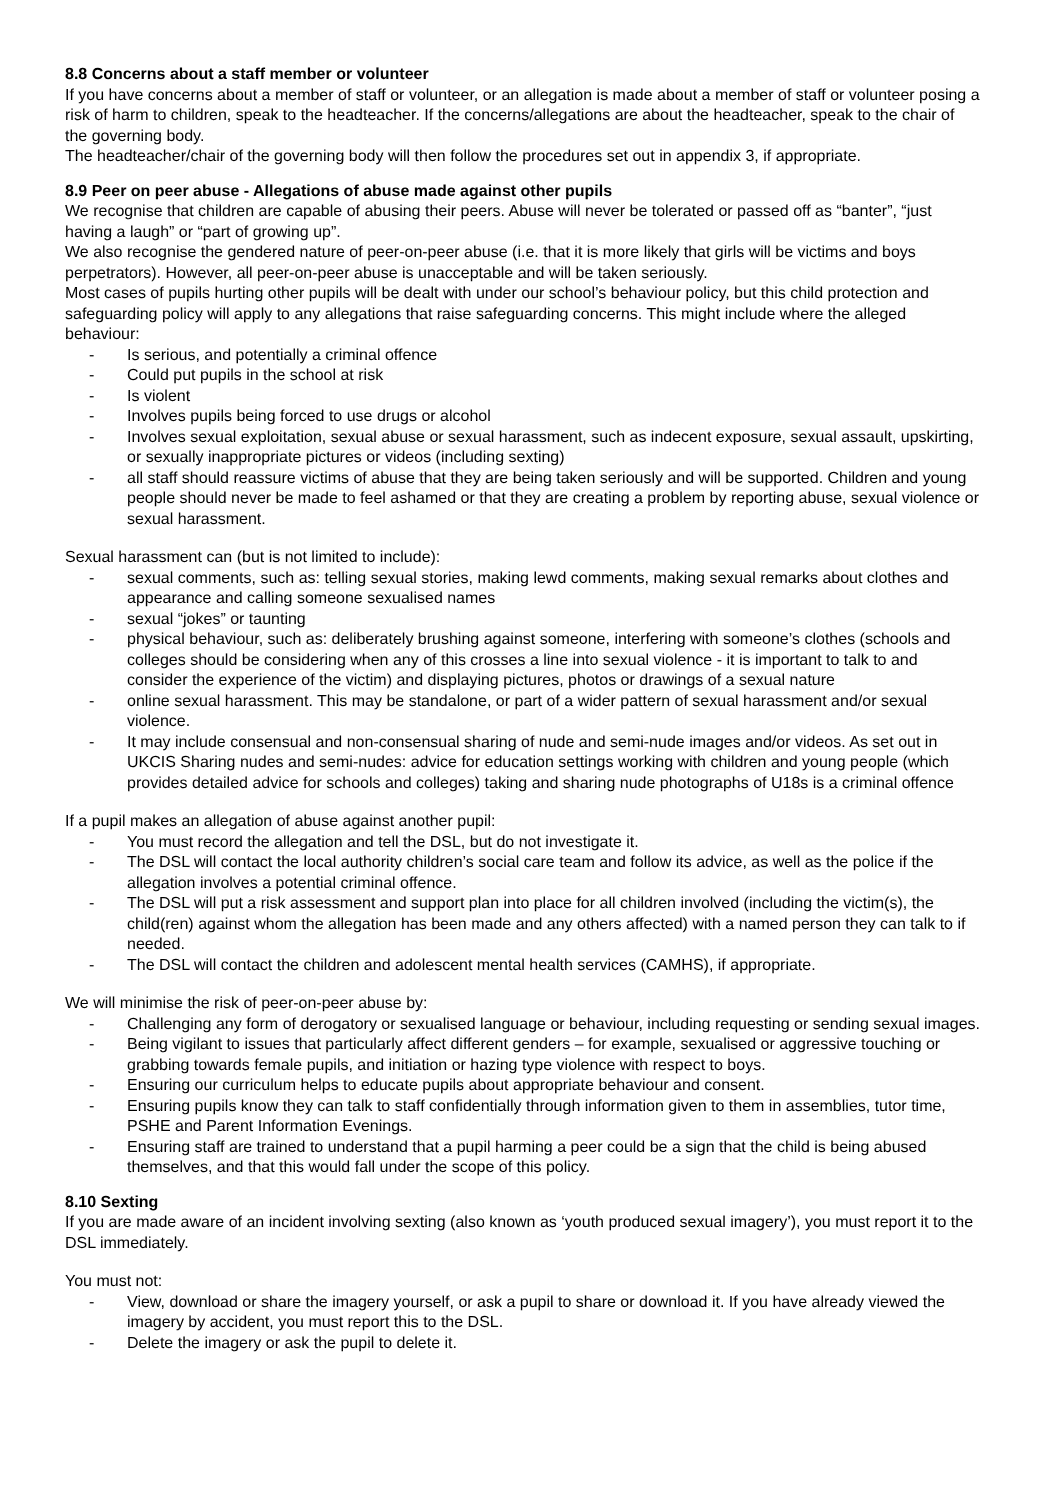8.8 Concerns about a staff member or volunteer
If you have concerns about a member of staff or volunteer, or an allegation is made about a member of staff or volunteer posing a risk of harm to children, speak to the headteacher. If the concerns/allegations are about the headteacher, speak to the chair of the governing body.
The headteacher/chair of the governing body will then follow the procedures set out in appendix 3, if appropriate.
8.9 Peer on peer abuse - Allegations of abuse made against other pupils
We recognise that children are capable of abusing their peers. Abuse will never be tolerated or passed off as “banter”, “just having a laugh” or “part of growing up”.
We also recognise the gendered nature of peer-on-peer abuse (i.e. that it is more likely that girls will be victims and boys perpetrators). However, all peer-on-peer abuse is unacceptable and will be taken seriously.
Most cases of pupils hurting other pupils will be dealt with under our school’s behaviour policy, but this child protection and safeguarding policy will apply to any allegations that raise safeguarding concerns. This might include where the alleged behaviour:
- Is serious, and potentially a criminal offence
- Could put pupils in the school at risk
- Is violent
- Involves pupils being forced to use drugs or alcohol
- Involves sexual exploitation, sexual abuse or sexual harassment, such as indecent exposure, sexual assault, upskirting, or sexually inappropriate pictures or videos (including sexting)
- all staff should reassure victims of abuse that they are being taken seriously and will be supported. Children and young people should never be made to feel ashamed or that they are creating a problem by reporting abuse, sexual violence or sexual harassment.
Sexual harassment can (but is not limited to include):
- sexual comments, such as: telling sexual stories, making lewd comments, making sexual remarks about clothes and appearance and calling someone sexualised names
- sexual “jokes” or taunting
- physical behaviour, such as: deliberately brushing against someone, interfering with someone’s clothes (schools and colleges should be considering when any of this crosses a line into sexual violence - it is important to talk to and consider the experience of the victim) and displaying pictures, photos or drawings of a sexual nature
- online sexual harassment. This may be standalone, or part of a wider pattern of sexual harassment and/or sexual violence.
- It may include consensual and non-consensual sharing of nude and semi-nude images and/or videos. As set out in UKCIS Sharing nudes and semi-nudes: advice for education settings working with children and young people (which provides detailed advice for schools and colleges) taking and sharing nude photographs of U18s is a criminal offence
If a pupil makes an allegation of abuse against another pupil:
- You must record the allegation and tell the DSL, but do not investigate it.
- The DSL will contact the local authority children’s social care team and follow its advice, as well as the police if the allegation involves a potential criminal offence.
- The DSL will put a risk assessment and support plan into place for all children involved (including the victim(s), the child(ren) against whom the allegation has been made and any others affected) with a named person they can talk to if needed.
- The DSL will contact the children and adolescent mental health services (CAMHS), if appropriate.
We will minimise the risk of peer-on-peer abuse by:
- Challenging any form of derogatory or sexualised language or behaviour, including requesting or sending sexual images.
- Being vigilant to issues that particularly affect different genders – for example, sexualised or aggressive touching or grabbing towards female pupils, and initiation or hazing type violence with respect to boys.
- Ensuring our curriculum helps to educate pupils about appropriate behaviour and consent.
- Ensuring pupils know they can talk to staff confidentially through information given to them in assemblies, tutor time, PSHE and Parent Information Evenings.
- Ensuring staff are trained to understand that a pupil harming a peer could be a sign that the child is being abused themselves, and that this would fall under the scope of this policy.
8.10 Sexting
If you are made aware of an incident involving sexting (also known as ‘youth produced sexual imagery’), you must report it to the DSL immediately.
You must not:
- View, download or share the imagery yourself, or ask a pupil to share or download it. If you have already viewed the imagery by accident, you must report this to the DSL.
- Delete the imagery or ask the pupil to delete it.